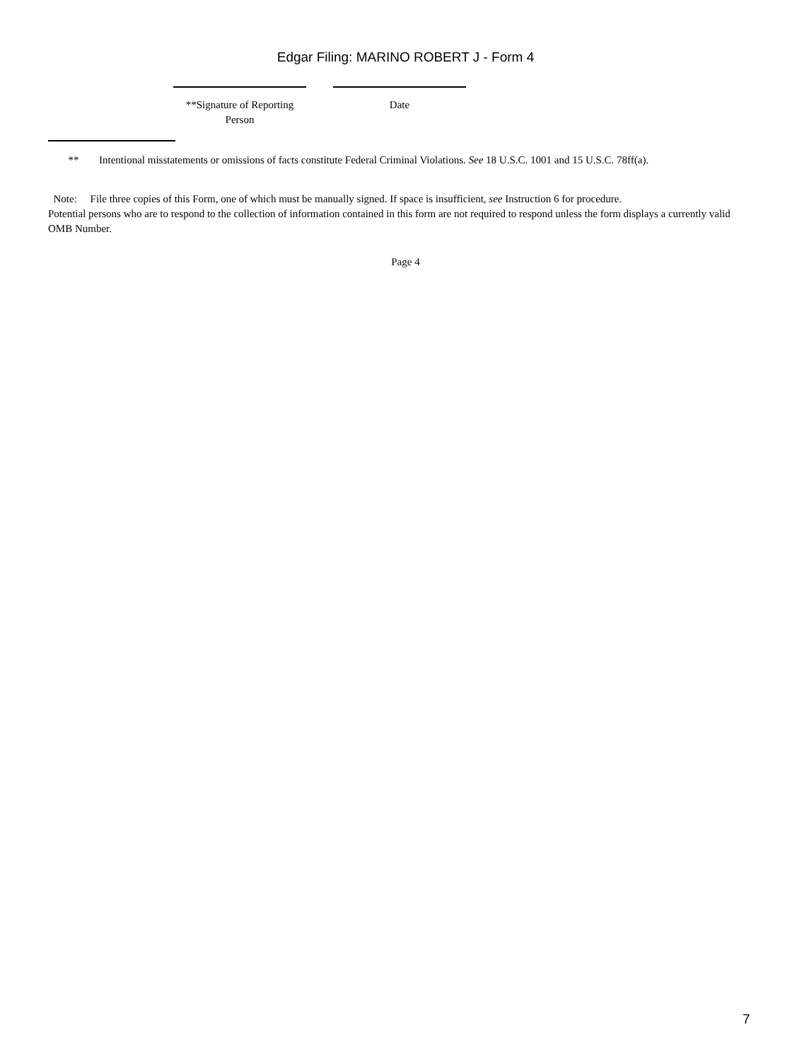Edgar Filing: MARINO ROBERT J - Form 4
**Signature of Reporting Person
Date
** Intentional misstatements or omissions of facts constitute Federal Criminal Violations. See 18 U.S.C. 1001 and 15 U.S.C. 78ff(a).
Note: File three copies of this Form, one of which must be manually signed. If space is insufficient, see Instruction 6 for procedure.
Potential persons who are to respond to the collection of information contained in this form are not required to respond unless the form displays a currently valid OMB Number.
Page 4
7